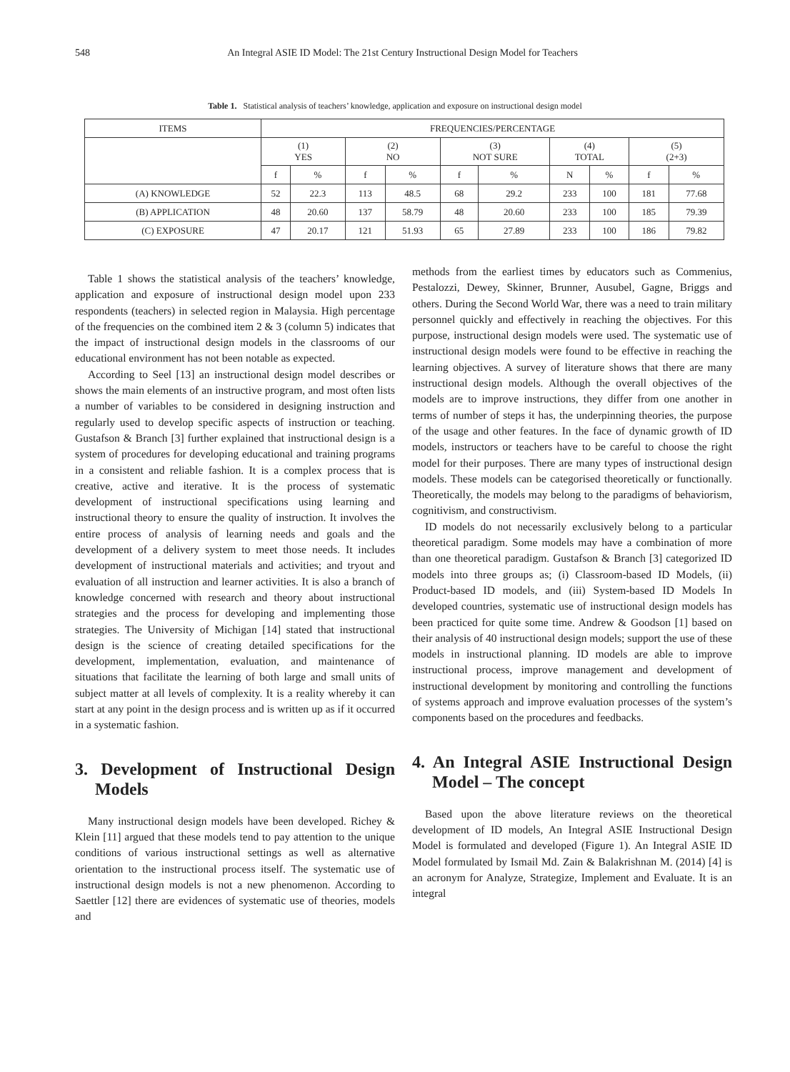548 An Integral ASIE ID Model: The 21st Century Instructional Design Model for Teachers
Table 1. Statistical analysis of teachers’ knowledge, application and exposure on instructional design model
| ITEMS | FREQUENCIES/PERCENTAGE | | | | | | | | | |
| --- | --- | --- | --- | --- | --- | --- | --- | --- | --- | --- |
| | (1) YES | | (2) NO | | (3) NOT SURE | | (4) TOTAL | | (5) (2+3) | |
| | f | % | f | % | f | % | N | % | f | % |
| (A) KNOWLEDGE | 52 | 22.3 | 113 | 48.5 | 68 | 29.2 | 233 | 100 | 181 | 77.68 |
| (B) APPLICATION | 48 | 20.60 | 137 | 58.79 | 48 | 20.60 | 233 | 100 | 185 | 79.39 |
| (C) EXPOSURE | 47 | 20.17 | 121 | 51.93 | 65 | 27.89 | 233 | 100 | 186 | 79.82 |
Table 1 shows the statistical analysis of the teachers’ knowledge, application and exposure of instructional design model upon 233 respondents (teachers) in selected region in Malaysia. High percentage of the frequencies on the combined item 2 & 3 (column 5) indicates that the impact of instructional design models in the classrooms of our educational environment has not been notable as expected.
According to Seel [13] an instructional design model describes or shows the main elements of an instructive program, and most often lists a number of variables to be considered in designing instruction and regularly used to develop specific aspects of instruction or teaching. Gustafson & Branch [3] further explained that instructional design is a system of procedures for developing educational and training programs in a consistent and reliable fashion. It is a complex process that is creative, active and iterative. It is the process of systematic development of instructional specifications using learning and instructional theory to ensure the quality of instruction. It involves the entire process of analysis of learning needs and goals and the development of a delivery system to meet those needs. It includes development of instructional materials and activities; and tryout and evaluation of all instruction and learner activities. It is also a branch of knowledge concerned with research and theory about instructional strategies and the process for developing and implementing those strategies. The University of Michigan [14] stated that instructional design is the science of creating detailed specifications for the development, implementation, evaluation, and maintenance of situations that facilitate the learning of both large and small units of subject matter at all levels of complexity. It is a reality whereby it can start at any point in the design process and is written up as if it occurred in a systematic fashion.
3. Development of Instructional Design Models
Many instructional design models have been developed. Richey & Klein [11] argued that these models tend to pay attention to the unique conditions of various instructional settings as well as alternative orientation to the instructional process itself. The systematic use of instructional design models is not a new phenomenon. According to Saettler [12] there are evidences of systematic use of theories, models and
methods from the earliest times by educators such as Commenius, Pestalozzi, Dewey, Skinner, Brunner, Ausubel, Gagne, Briggs and others. During the Second World War, there was a need to train military personnel quickly and effectively in reaching the objectives. For this purpose, instructional design models were used. The systematic use of instructional design models were found to be effective in reaching the learning objectives. A survey of literature shows that there are many instructional design models. Although the overall objectives of the models are to improve instructions, they differ from one another in terms of number of steps it has, the underpinning theories, the purpose of the usage and other features. In the face of dynamic growth of ID models, instructors or teachers have to be careful to choose the right model for their purposes. There are many types of instructional design models. These models can be categorised theoretically or functionally. Theoretically, the models may belong to the paradigms of behaviorism, cognitivism, and constructivism.
ID models do not necessarily exclusively belong to a particular theoretical paradigm. Some models may have a combination of more than one theoretical paradigm. Gustafson & Branch [3] categorized ID models into three groups as; (i) Classroom-based ID Models, (ii) Product-based ID models, and (iii) System-based ID Models In developed countries, systematic use of instructional design models has been practiced for quite some time. Andrew & Goodson [1] based on their analysis of 40 instructional design models; support the use of these models in instructional planning. ID models are able to improve instructional process, improve management and development of instructional development by monitoring and controlling the functions of systems approach and improve evaluation processes of the system’s components based on the procedures and feedbacks.
4. An Integral ASIE Instructional Design Model – The concept
Based upon the above literature reviews on the theoretical development of ID models, An Integral ASIE Instructional Design Model is formulated and developed (Figure 1). An Integral ASIE ID Model formulated by Ismail Md. Zain & Balakrishnan M. (2014) [4] is an acronym for Analyze, Strategize, Implement and Evaluate. It is an integral